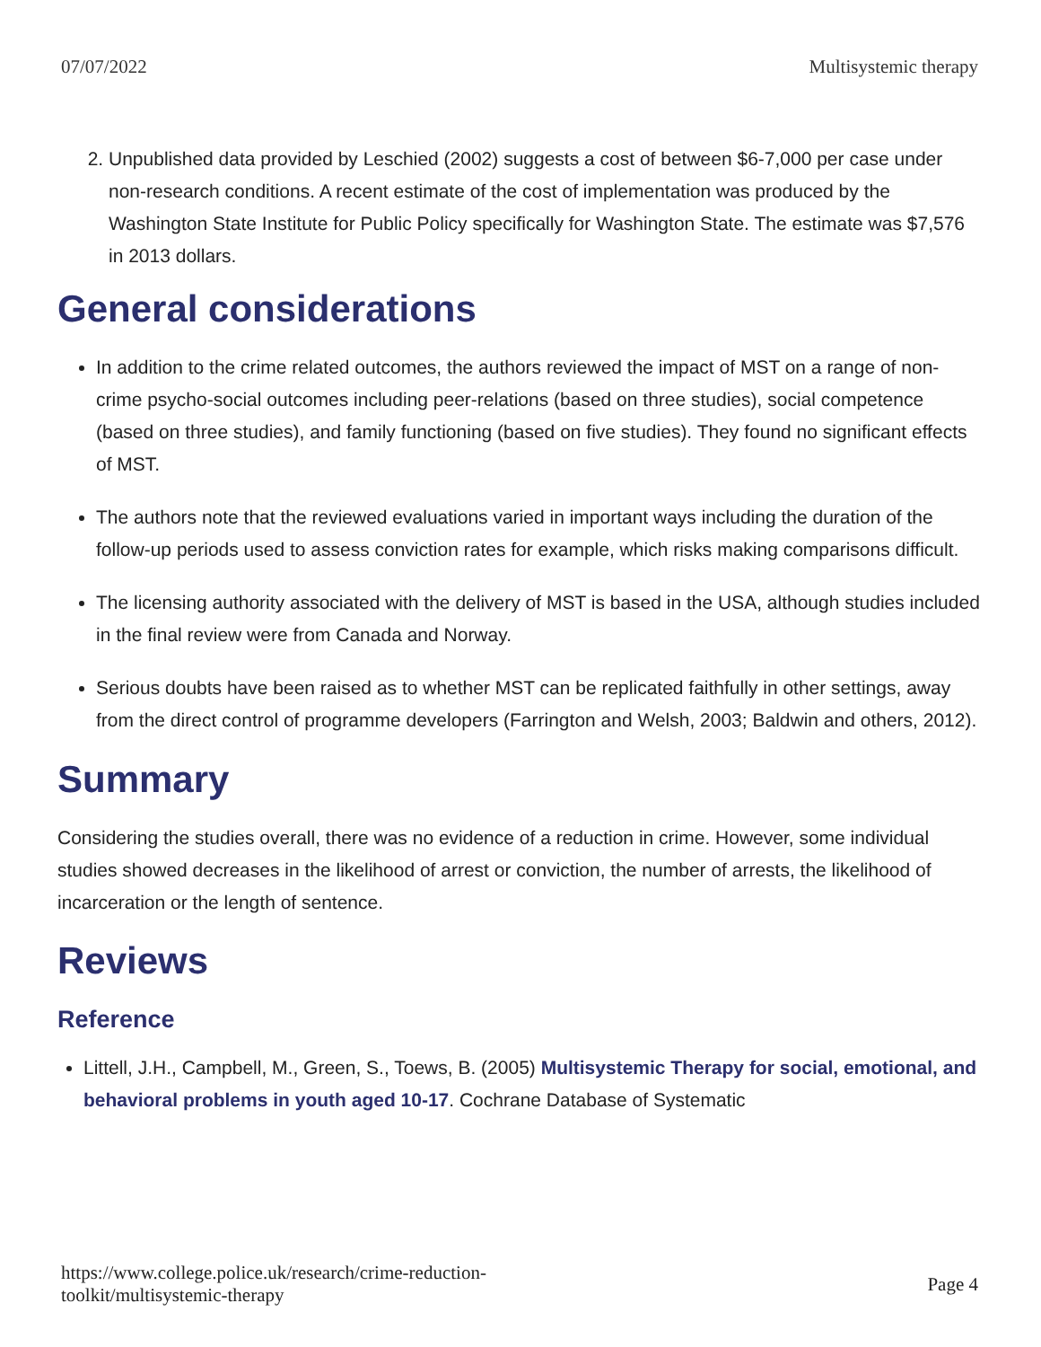07/07/2022 Multisystemic therapy
2. Unpublished data provided by Leschied (2002) suggests a cost of between $6-7,000 per case under non-research conditions. A recent estimate of the cost of implementation was produced by the Washington State Institute for Public Policy specifically for Washington State. The estimate was $7,576 in 2013 dollars.
General considerations
In addition to the crime related outcomes, the authors reviewed the impact of MST on a range of non-crime psycho-social outcomes including peer-relations (based on three studies), social competence (based on three studies), and family functioning (based on five studies). They found no significant effects of MST.
The authors note that the reviewed evaluations varied in important ways including the duration of the follow-up periods used to assess conviction rates for example, which risks making comparisons difficult.
The licensing authority associated with the delivery of MST is based in the USA, although studies included in the final review were from Canada and Norway.
Serious doubts have been raised as to whether MST can be replicated faithfully in other settings, away from the direct control of programme developers (Farrington and Welsh, 2003; Baldwin and others, 2012).
Summary
Considering the studies overall, there was no evidence of a reduction in crime. However, some individual studies showed decreases in the likelihood of arrest or conviction, the number of arrests, the likelihood of incarceration or the length of sentence.
Reviews
Reference
Littell, J.H., Campbell, M., Green, S., Toews, B. (2005) Multisystemic Therapy for social, emotional, and behavioral problems in youth aged 10-17. Cochrane Database of Systematic
https://www.college.police.uk/research/crime-reduction-
toolkit/multisystemic-therapy Page 4